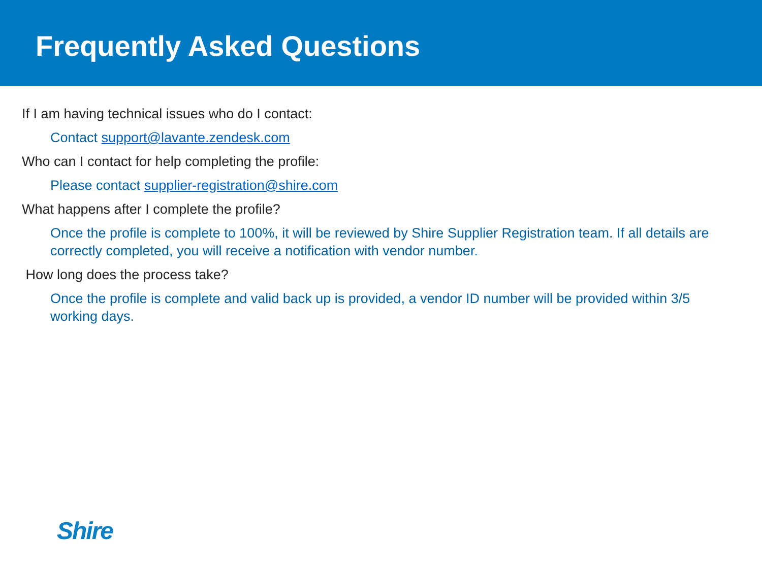Frequently Asked Questions
If I am having technical issues who do I contact:
Contact support@lavante.zendesk.com
Who can I contact for help completing the profile:
Please contact supplier-registration@shire.com
What happens after I complete the profile?
Once the profile is complete to 100%, it will be reviewed by Shire Supplier Registration team. If all details are correctly completed, you will receive a notification with vendor number.
How long does the process take?
Once the profile is complete and valid back up is provided, a vendor ID number will be provided within 3/5 working days.
Shire